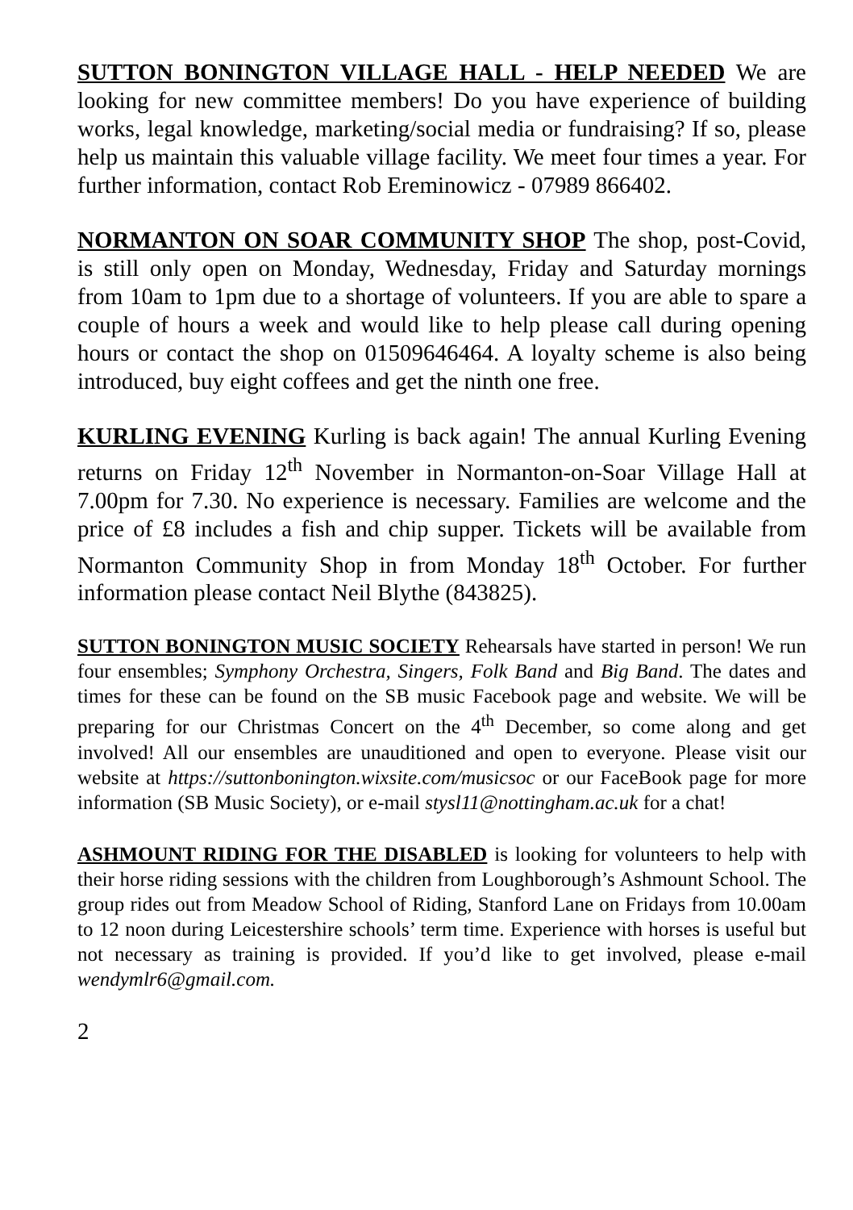SUTTON BONINGTON VILLAGE HALL - HELP NEEDED We are looking for new committee members! Do you have experience of building works, legal knowledge, marketing/social media or fundraising? If so, please help us maintain this valuable village facility. We meet four times a year. For further information, contact Rob Ereminowicz - 07989 866402.
NORMANTON ON SOAR COMMUNITY SHOP The shop, post-Covid, is still only open on Monday, Wednesday, Friday and Saturday mornings from 10am to 1pm due to a shortage of volunteers. If you are able to spare a couple of hours a week and would like to help please call during opening hours or contact the shop on 01509646464. A loyalty scheme is also being introduced, buy eight coffees and get the ninth one free.
KURLING EVENING Kurling is back again! The annual Kurling Evening returns on Friday 12<sup>th</sup> November in Normanton-on-Soar Village Hall at 7.00pm for 7.30. No experience is necessary. Families are welcome and the price of £8 includes a fish and chip supper. Tickets will be available from Normanton Community Shop in from Monday 18<sup>th</sup> October. For further information please contact Neil Blythe (843825).
SUTTON BONINGTON MUSIC SOCIETY Rehearsals have started in person! We run four ensembles; Symphony Orchestra, Singers, Folk Band and Big Band. The dates and times for these can be found on the SB music Facebook page and website. We will be preparing for our Christmas Concert on the 4<sup>th</sup> December, so come along and get involved! All our ensembles are unauditioned and open to everyone. Please visit our website at https://suttonbonington.wixsite.com/musicsoc or our FaceBook page for more information (SB Music Society), or e-mail stysl11@nottingham.ac.uk for a chat!
ASHMOUNT RIDING FOR THE DISABLED is looking for volunteers to help with their horse riding sessions with the children from Loughborough’s Ashmount School. The group rides out from Meadow School of Riding, Stanford Lane on Fridays from 10.00am to 12 noon during Leicestershire schools’ term time. Experience with horses is useful but not necessary as training is provided. If you’d like to get involved, please e-mail wendymlr6@gmail.com.
2